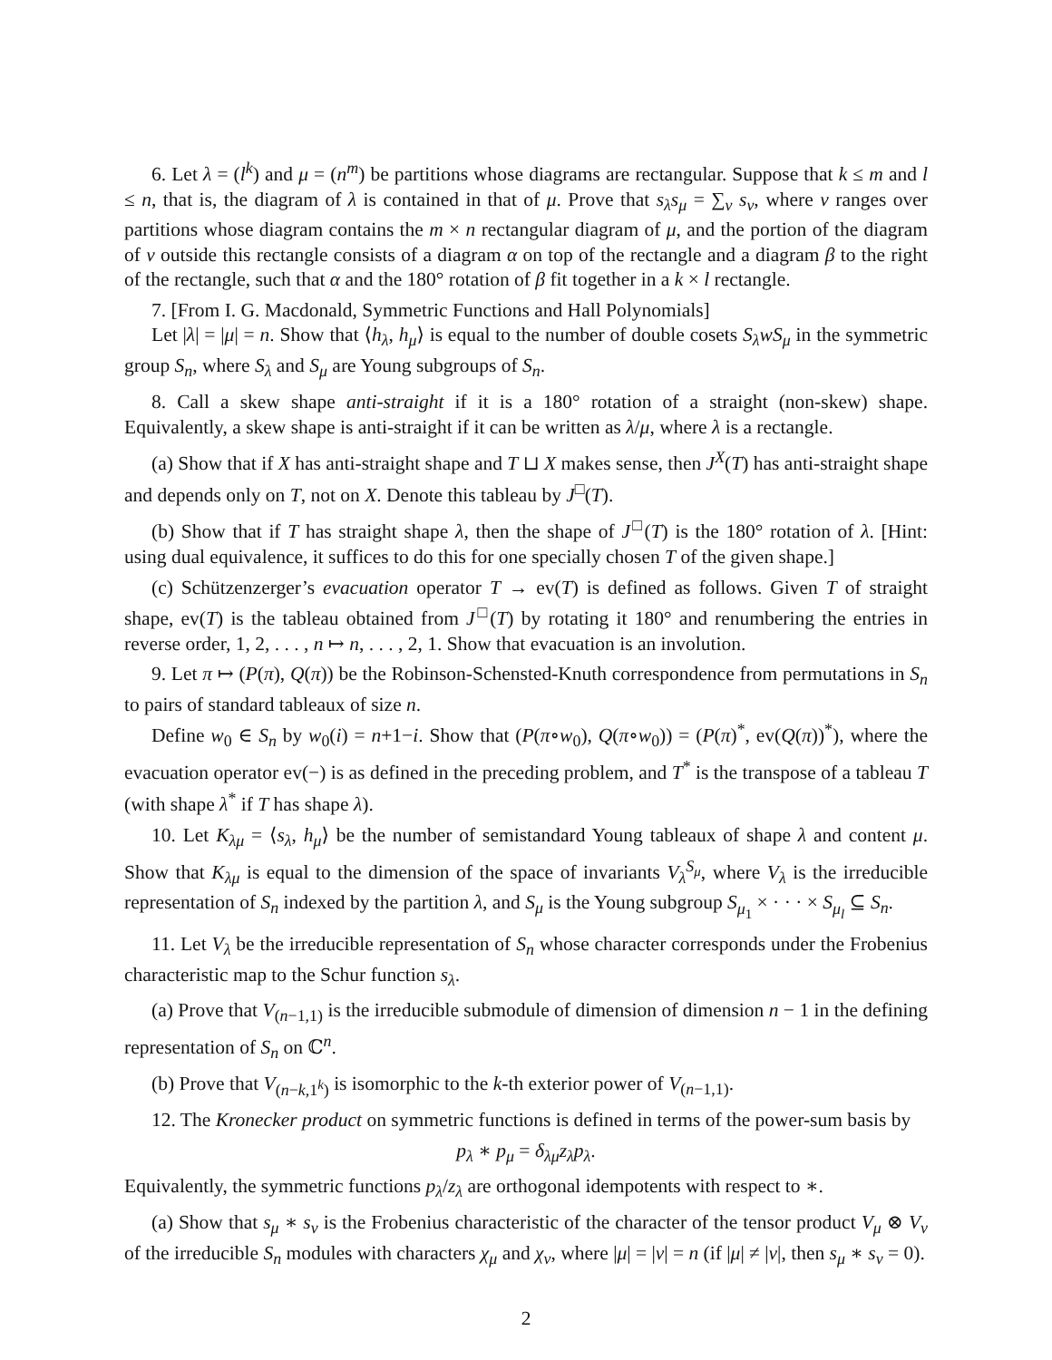6. Let λ = (l<sup>k</sup>) and μ = (n<sup>m</sup>) be partitions whose diagrams are rectangular. Suppose that k ≤ m and l ≤ n, that is, the diagram of λ is contained in that of μ. Prove that s<sub>λ</sub>s<sub>μ</sub> = ∑<sub>ν</sub> s<sub>ν</sub>, where ν ranges over partitions whose diagram contains the m × n rectangular diagram of μ, and the portion of the diagram of ν outside this rectangle consists of a diagram α on top of the rectangle and a diagram β to the right of the rectangle, such that α and the 180° rotation of β fit together in a k × l rectangle.
7. [From I. G. Macdonald, Symmetric Functions and Hall Polynomials]
Let |λ| = |μ| = n. Show that ⟨h<sub>λ</sub>, h<sub>μ</sub>⟩ is equal to the number of double cosets S<sub>λ</sub>wS<sub>μ</sub> in the symmetric group S<sub>n</sub>, where S<sub>λ</sub> and S<sub>μ</sub> are Young subgroups of S<sub>n</sub>.
8. Call a skew shape anti-straight if it is a 180° rotation of a straight (non-skew) shape. Equivalently, a skew shape is anti-straight if it can be written as λ/μ, where λ is a rectangle.
(a) Show that if X has anti-straight shape and T ⊔ X makes sense, then J<sup>X</sup>(T) has anti-straight shape and depends only on T, not on X. Denote this tableau by J<sup>□</sup>(T).
(b) Show that if T has straight shape λ, then the shape of J<sup>□</sup>(T) is the 180° rotation of λ. [Hint: using dual equivalence, it suffices to do this for one specially chosen T of the given shape.]
(c) Schützenzerger’s evacuation operator T → ev(T) is defined as follows. Given T of straight shape, ev(T) is the tableau obtained from J<sup>□</sup>(T) by rotating it 180° and renumbering the entries in reverse order, 1, 2, . . . , n ↦ n, . . . , 2, 1. Show that evacuation is an involution.
9. Let π ↦ (P(π), Q(π)) be the Robinson-Schensted-Knuth correspondence from permutations in S<sub>n</sub> to pairs of standard tableaux of size n.
Define w<sub>0</sub> ∈ S<sub>n</sub> by w<sub>0</sub>(i) = n+1−i. Show that (P(π∘w<sub>0</sub>), Q(π∘w<sub>0</sub>)) = (P(π)<sup>*</sup>, ev(Q(π))<sup>*</sup>), where the evacuation operator ev(−) is as defined in the preceding problem, and T<sup>*</sup> is the transpose of a tableau T (with shape λ<sup>*</sup> if T has shape λ).
10. Let K<sub>λμ</sub> = ⟨s<sub>λ</sub>, h<sub>μ</sub>⟩ be the number of semistandard Young tableaux of shape λ and content μ. Show that K<sub>λμ</sub> is equal to the dimension of the space of invariants V<sub>λ</sub><sup>S<sub>μ</sub></sup>, where V<sub>λ</sub> is the irreducible representation of S<sub>n</sub> indexed by the partition λ, and S<sub>μ</sub> is the Young subgroup S<sub>μ<sub>1</sub></sub> × · · · × S<sub>μ<sub>l</sub></sub> ⊆ S<sub>n</sub>.
11. Let V<sub>λ</sub> be the irreducible representation of S<sub>n</sub> whose character corresponds under the Frobenius characteristic map to the Schur function s<sub>λ</sub>.
(a) Prove that V<sub>(n−1,1)</sub> is the irreducible submodule of dimension of dimension n − 1 in the defining representation of S<sub>n</sub> on ℂ<sup>n</sup>.
(b) Prove that V<sub>(n−k,1<sup>k</sup>)</sub> is isomorphic to the k-th exterior power of V<sub>(n−1,1)</sub>.
12. The Kronecker product on symmetric functions is defined in terms of the power-sum basis by
p<sub>λ</sub> ∗ p<sub>μ</sub> = δ<sub>λμ</sub>z<sub>λ</sub>p<sub>λ</sub>.
Equivalently, the symmetric functions p<sub>λ</sub>/z<sub>λ</sub> are orthogonal idempotents with respect to ∗.
(a) Show that s<sub>μ</sub> ∗ s<sub>ν</sub> is the Frobenius characteristic of the character of the tensor product V<sub>μ</sub> ⊗ V<sub>ν</sub> of the irreducible S<sub>n</sub> modules with characters χ<sub>μ</sub> and χ<sub>ν</sub>, where |μ| = |ν| = n (if |μ| ≠ |ν|, then s<sub>μ</sub> ∗ s<sub>ν</sub> = 0).
2